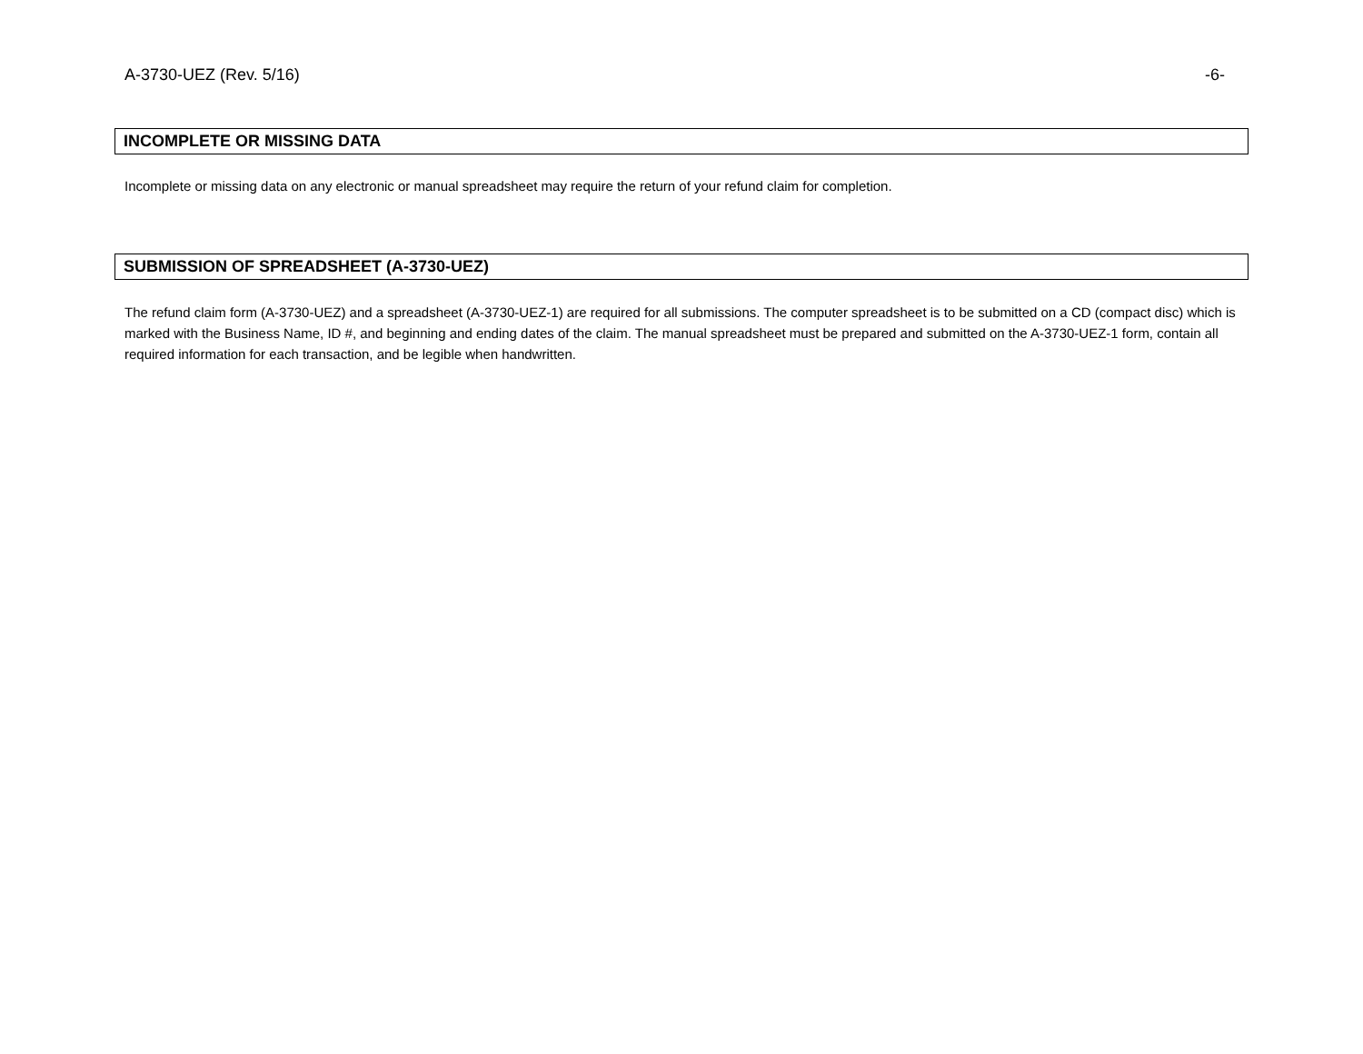A-3730-UEZ (Rev. 5/16) -6-
INCOMPLETE OR MISSING DATA
Incomplete or missing data on any electronic or manual spreadsheet may require the return of your refund claim for completion.
SUBMISSION OF SPREADSHEET (A-3730-UEZ)
The refund claim form (A-3730-UEZ) and a spreadsheet (A-3730-UEZ-1) are required for all submissions. The computer spreadsheet is to be submitted on a CD (compact disc) which is marked with the Business Name, ID #, and beginning and ending dates of the claim. The manual spreadsheet must be prepared and submitted on the A-3730-UEZ-1 form, contain all required information for each transaction, and be legible when handwritten.